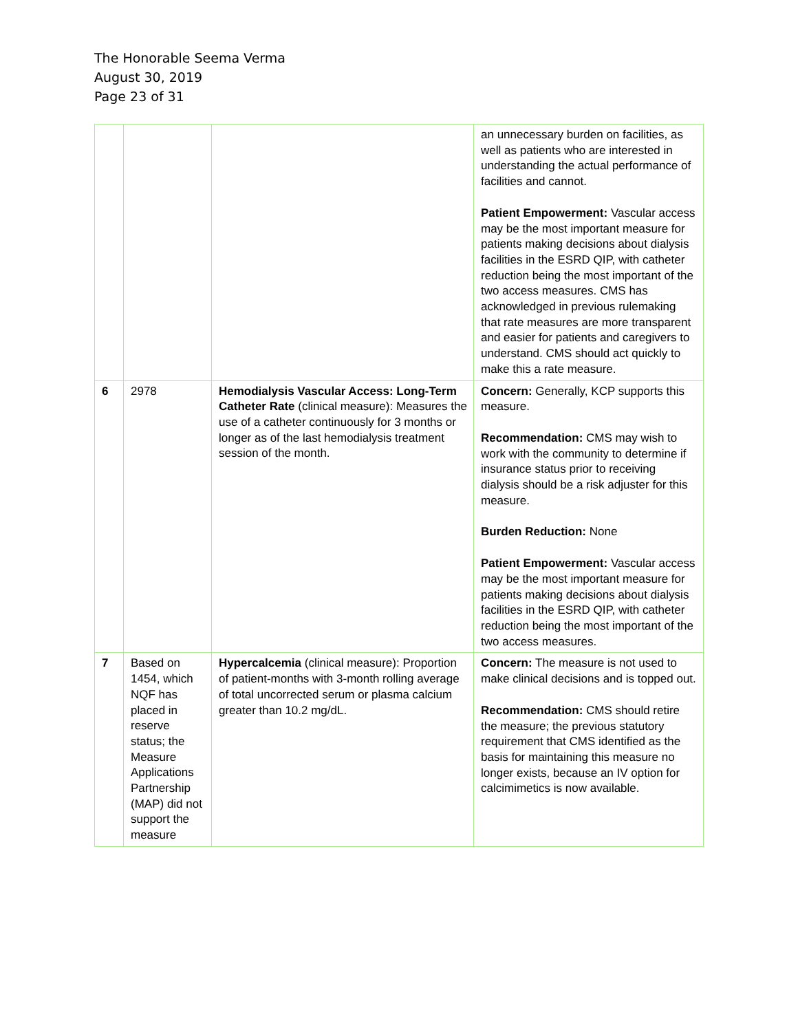The Honorable Seema Verma
August 30, 2019
Page 23 of 31
| | | | an unnecessary burden on facilities, as well as patients who are interested in understanding the actual performance of facilities and cannot. Patient Empowerment: Vascular access may be the most important measure for patients making decisions about dialysis facilities in the ESRD QIP, with catheter reduction being the most important of the two access measures. CMS has acknowledged in previous rulemaking that rate measures are more transparent and easier for patients and caregivers to understand. CMS should act quickly to make this a rate measure. |
| 6 | 2978 | Hemodialysis Vascular Access: Long-Term Catheter Rate (clinical measure): Measures the use of a catheter continuously for 3 months or longer as of the last hemodialysis treatment session of the month. | Concern: Generally, KCP supports this measure. Recommendation: CMS may wish to work with the community to determine if insurance status prior to receiving dialysis should be a risk adjuster for this measure. Burden Reduction: None Patient Empowerment: Vascular access may be the most important measure for patients making decisions about dialysis facilities in the ESRD QIP, with catheter reduction being the most important of the two access measures. |
| 7 | Based on 1454, which NQF has placed in reserve status; the Measure Applications Partnership (MAP) did not support the measure | Hypercalcemia (clinical measure): Proportion of patient-months with 3-month rolling average of total uncorrected serum or plasma calcium greater than 10.2 mg/dL. | Concern: The measure is not used to make clinical decisions and is topped out. Recommendation: CMS should retire the measure; the previous statutory requirement that CMS identified as the basis for maintaining this measure no longer exists, because an IV option for calcimimetics is now available. |